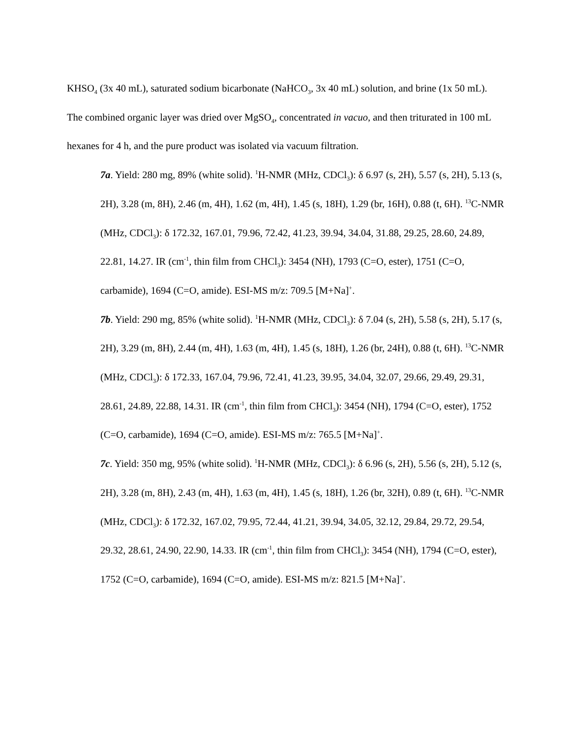KHSO<sub>4</sub> (3x 40 mL), saturated sodium bicarbonate (NaHCO<sub>3</sub>, 3x 40 mL) solution, and brine (1x 50 mL). The combined organic layer was dried over MgSO<sub>4</sub>, concentrated in vacuo, and then triturated in 100 mL hexanes for 4 h, and the pure product was isolated via vacuum filtration.
7a. Yield: 280 mg, 89% (white solid). <sup>1</sup>H-NMR (MHz, CDCl<sub>3</sub>): δ 6.97 (s, 2H), 5.57 (s, 2H), 5.13 (s, 2H), 3.28 (m, 8H), 2.46 (m, 4H), 1.62 (m, 4H), 1.45 (s, 18H), 1.29 (br, 16H), 0.88 (t, 6H). <sup>13</sup>C-NMR (MHz, CDCl<sub>3</sub>): δ 172.32, 167.01, 79.96, 72.42, 41.23, 39.94, 34.04, 31.88, 29.25, 28.60, 24.89, 22.81, 14.27. IR (cm<sup>-1</sup>, thin film from CHCl<sub>3</sub>): 3454 (NH), 1793 (C=O, ester), 1751 (C=O, carbamide), 1694 (C=O, amide). ESI-MS m/z: 709.5 [M+Na]<sup>+</sup>.
7b. Yield: 290 mg, 85% (white solid). <sup>1</sup>H-NMR (MHz, CDCl<sub>3</sub>): δ 7.04 (s, 2H), 5.58 (s, 2H), 5.17 (s, 2H), 3.29 (m, 8H), 2.44 (m, 4H), 1.63 (m, 4H), 1.45 (s, 18H), 1.26 (br, 24H), 0.88 (t, 6H). <sup>13</sup>C-NMR (MHz, CDCl<sub>3</sub>): δ 172.33, 167.04, 79.96, 72.41, 41.23, 39.95, 34.04, 32.07, 29.66, 29.49, 29.31, 28.61, 24.89, 22.88, 14.31. IR (cm<sup>-1</sup>, thin film from CHCl<sub>3</sub>): 3454 (NH), 1794 (C=O, ester), 1752 (C=O, carbamide), 1694 (C=O, amide). ESI-MS m/z: 765.5 [M+Na]<sup>+</sup>.
7c. Yield: 350 mg, 95% (white solid). <sup>1</sup>H-NMR (MHz, CDCl<sub>3</sub>): δ 6.96 (s, 2H), 5.56 (s, 2H), 5.12 (s, 2H), 3.28 (m, 8H), 2.43 (m, 4H), 1.63 (m, 4H), 1.45 (s, 18H), 1.26 (br, 32H), 0.89 (t, 6H). <sup>13</sup>C-NMR (MHz, CDCl<sub>3</sub>): δ 172.32, 167.02, 79.95, 72.44, 41.21, 39.94, 34.05, 32.12, 29.84, 29.72, 29.54, 29.32, 28.61, 24.90, 22.90, 14.33. IR (cm<sup>-1</sup>, thin film from CHCl<sub>3</sub>): 3454 (NH), 1794 (C=O, ester), 1752 (C=O, carbamide), 1694 (C=O, amide). ESI-MS m/z: 821.5 [M+Na]<sup>+</sup>.